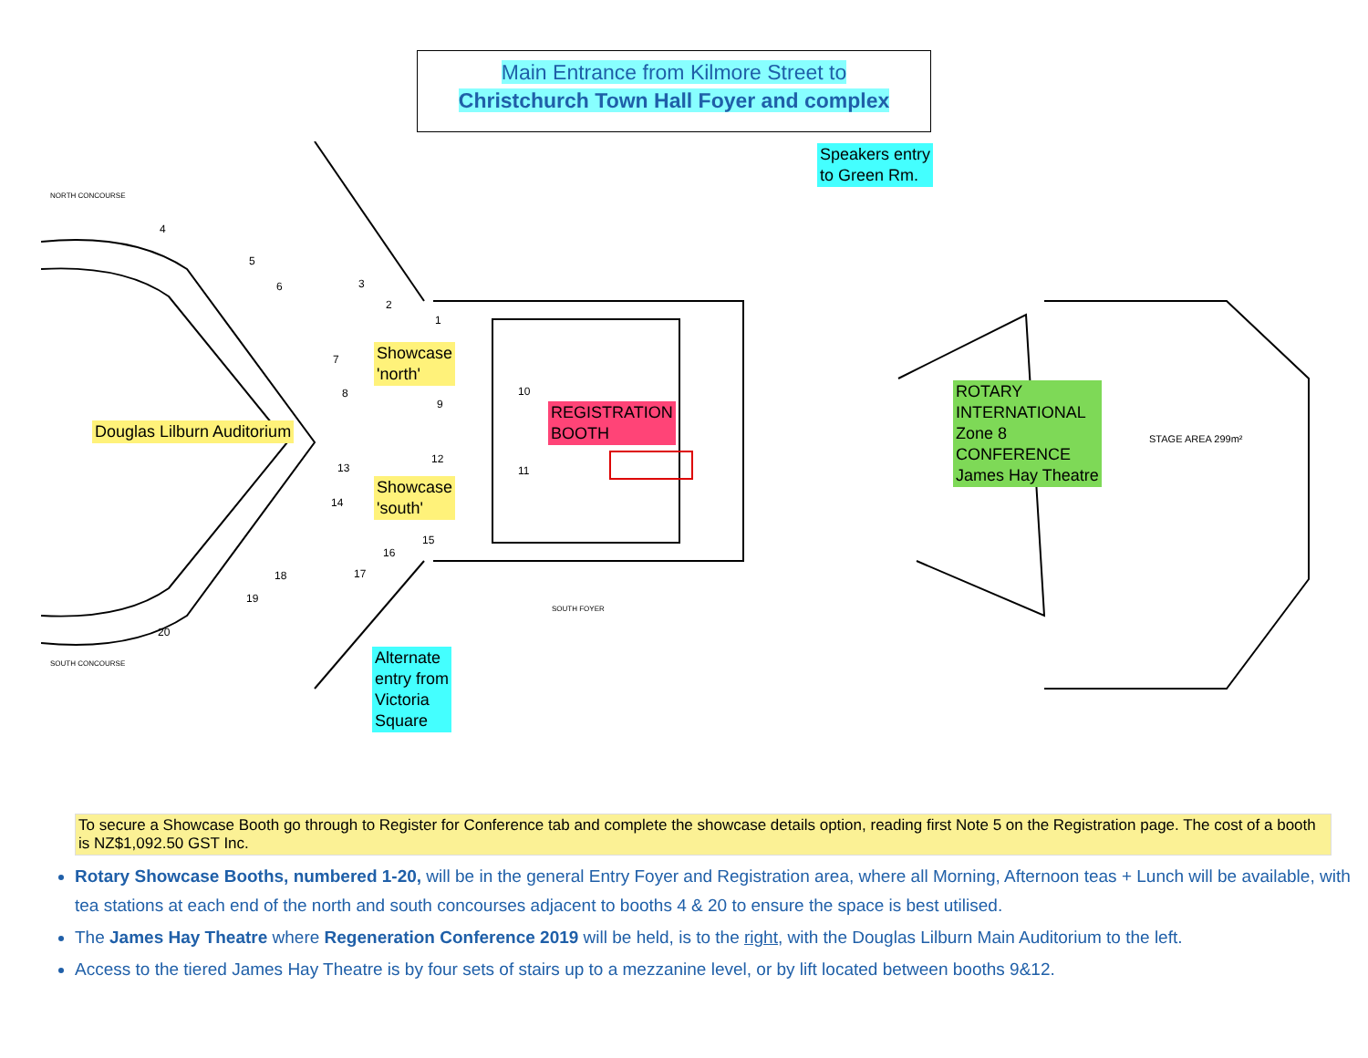Main Entrance from Kilmore Street to
Christchurch Town Hall Foyer and complex
NORTH CONCOURSE
SOUTH CONCOURSE
SOUTH FOYER
STAGE AREA 299m²
4
5
6
3
2
1
7
8
9
10
12
11
13
14
15
16
17
18
19
20
Speakers entry
to Green Rm.
Showcase
'north'
Douglas Lilburn Auditorium
REGISTRATION
BOOTH
ROTARY
INTERNATIONAL
Zone 8
CONFERENCE
James Hay Theatre
Showcase
'south'
Alternate
entry from
Victoria
Square
To secure a Showcase Booth go through to Register for Conference tab and complete the showcase details option, reading first Note 5 on the Registration page. The cost of a booth is NZ$1,092.50 GST Inc.
Rotary Showcase Booths, numbered 1-20, will be in the general Entry Foyer and Registration area, where all Morning, Afternoon teas + Lunch will be available, with tea stations at each end of the north and south concourses adjacent to booths 4 & 20 to ensure the space is best utilised.
The James Hay Theatre where Regeneration Conference 2019 will be held, is to the right, with the Douglas Lilburn Main Auditorium to the left.
Access to the tiered James Hay Theatre is by four sets of stairs up to a mezzanine level, or by lift located between booths 9&12.